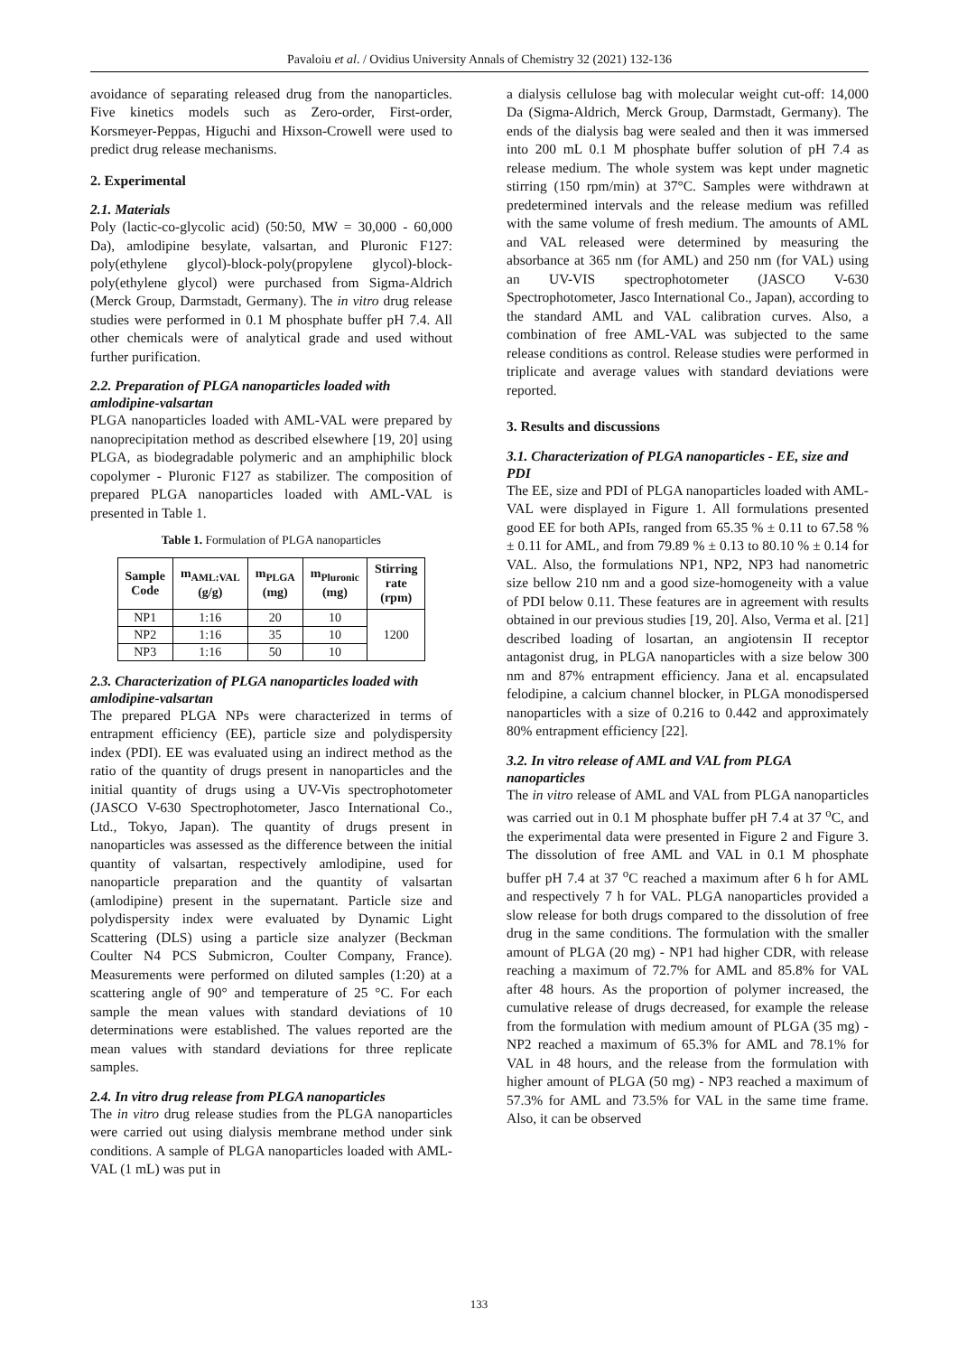Pavaloiu et al. / Ovidius University Annals of Chemistry 32 (2021) 132-136
avoidance of separating released drug from the nanoparticles. Five kinetics models such as Zero-order, First-order, Korsmeyer-Peppas, Higuchi and Hixson-Crowell were used to predict drug release mechanisms.
2. Experimental
2.1. Materials
Poly (lactic-co-glycolic acid) (50:50, MW = 30,000 - 60,000 Da), amlodipine besylate, valsartan, and Pluronic F127: poly(ethylene glycol)-block-poly(propylene glycol)-block-poly(ethylene glycol) were purchased from Sigma-Aldrich (Merck Group, Darmstadt, Germany). The in vitro drug release studies were performed in 0.1 M phosphate buffer pH 7.4. All other chemicals were of analytical grade and used without further purification.
2.2. Preparation of PLGA nanoparticles loaded with amlodipine-valsartan
PLGA nanoparticles loaded with AML-VAL were prepared by nanoprecipitation method as described elsewhere [19, 20] using PLGA, as biodegradable polymeric and an amphiphilic block copolymer - Pluronic F127 as stabilizer. The composition of prepared PLGA nanoparticles loaded with AML-VAL is presented in Table 1.
Table 1. Formulation of PLGA nanoparticles
| Sample Code | m<sub>AML:VAL</sub> (g/g) | m<sub>PLGA</sub> (mg) | m<sub>Pluronic</sub> (mg) | Stirring rate (rpm) |
| --- | --- | --- | --- | --- |
| NP1 | 1:16 | 20 | 10 | 1200 |
| NP2 | 1:16 | 35 | 10 | |
| NP3 | 1:16 | 50 | 10 | |
2.3. Characterization of PLGA nanoparticles loaded with amlodipine-valsartan
The prepared PLGA NPs were characterized in terms of entrapment efficiency (EE), particle size and polydispersity index (PDI). EE was evaluated using an indirect method as the ratio of the quantity of drugs present in nanoparticles and the initial quantity of drugs using a UV-Vis spectrophotometer (JASCO V-630 Spectrophotometer, Jasco International Co., Ltd., Tokyo, Japan). The quantity of drugs present in nanoparticles was assessed as the difference between the initial quantity of valsartan, respectively amlodipine, used for nanoparticle preparation and the quantity of valsartan (amlodipine) present in the supernatant. Particle size and polydispersity index were evaluated by Dynamic Light Scattering (DLS) using a particle size analyzer (Beckman Coulter N4 PCS Submicron, Coulter Company, France). Measurements were performed on diluted samples (1:20) at a scattering angle of 90° and temperature of 25 °C. For each sample the mean values with standard deviations of 10 determinations were established. The values reported are the mean values with standard deviations for three replicate samples.
2.4. In vitro drug release from PLGA nanoparticles
The in vitro drug release studies from the PLGA nanoparticles were carried out using dialysis membrane method under sink conditions. A sample of PLGA nanoparticles loaded with AML-VAL (1 mL) was put in
a dialysis cellulose bag with molecular weight cut-off: 14,000 Da (Sigma-Aldrich, Merck Group, Darmstadt, Germany). The ends of the dialysis bag were sealed and then it was immersed into 200 mL 0.1 M phosphate buffer solution of pH 7.4 as release medium. The whole system was kept under magnetic stirring (150 rpm/min) at 37°C. Samples were withdrawn at predetermined intervals and the release medium was refilled with the same volume of fresh medium. The amounts of AML and VAL released were determined by measuring the absorbance at 365 nm (for AML) and 250 nm (for VAL) using an UV-VIS spectrophotometer (JASCO V-630 Spectrophotometer, Jasco International Co., Japan), according to the standard AML and VAL calibration curves. Also, a combination of free AML-VAL was subjected to the same release conditions as control. Release studies were performed in triplicate and average values with standard deviations were reported.
3. Results and discussions
3.1. Characterization of PLGA nanoparticles - EE, size and PDI
The EE, size and PDI of PLGA nanoparticles loaded with AML-VAL were displayed in Figure 1. All formulations presented good EE for both APIs, ranged from 65.35 % ± 0.11 to 67.58 % ± 0.11 for AML, and from 79.89 % ± 0.13 to 80.10 % ± 0.14 for VAL. Also, the formulations NP1, NP2, NP3 had nanometric size bellow 210 nm and a good size-homogeneity with a value of PDI below 0.11. These features are in agreement with results obtained in our previous studies [19, 20]. Also, Verma et al. [21] described loading of losartan, an angiotensin II receptor antagonist drug, in PLGA nanoparticles with a size below 300 nm and 87% entrapment efficiency. Jana et al. encapsulated felodipine, a calcium channel blocker, in PLGA monodispersed nanoparticles with a size of 0.216 to 0.442 and approximately 80% entrapment efficiency [22].
3.2. In vitro release of AML and VAL from PLGA nanoparticles
The in vitro release of AML and VAL from PLGA nanoparticles was carried out in 0.1 M phosphate buffer pH 7.4 at 37 <sup>o</sup>C, and the experimental data were presented in Figure 2 and Figure 3. The dissolution of free AML and VAL in 0.1 M phosphate buffer pH 7.4 at 37 <sup>o</sup>C reached a maximum after 6 h for AML and respectively 7 h for VAL. PLGA nanoparticles provided a slow release for both drugs compared to the dissolution of free drug in the same conditions. The formulation with the smaller amount of PLGA (20 mg) - NP1 had higher CDR, with release reaching a maximum of 72.7% for AML and 85.8% for VAL after 48 hours. As the proportion of polymer increased, the cumulative release of drugs decreased, for example the release from the formulation with medium amount of PLGA (35 mg) - NP2 reached a maximum of 65.3% for AML and 78.1% for VAL in 48 hours, and the release from the formulation with higher amount of PLGA (50 mg) - NP3 reached a maximum of 57.3% for AML and 73.5% for VAL in the same time frame. Also, it can be observed
133